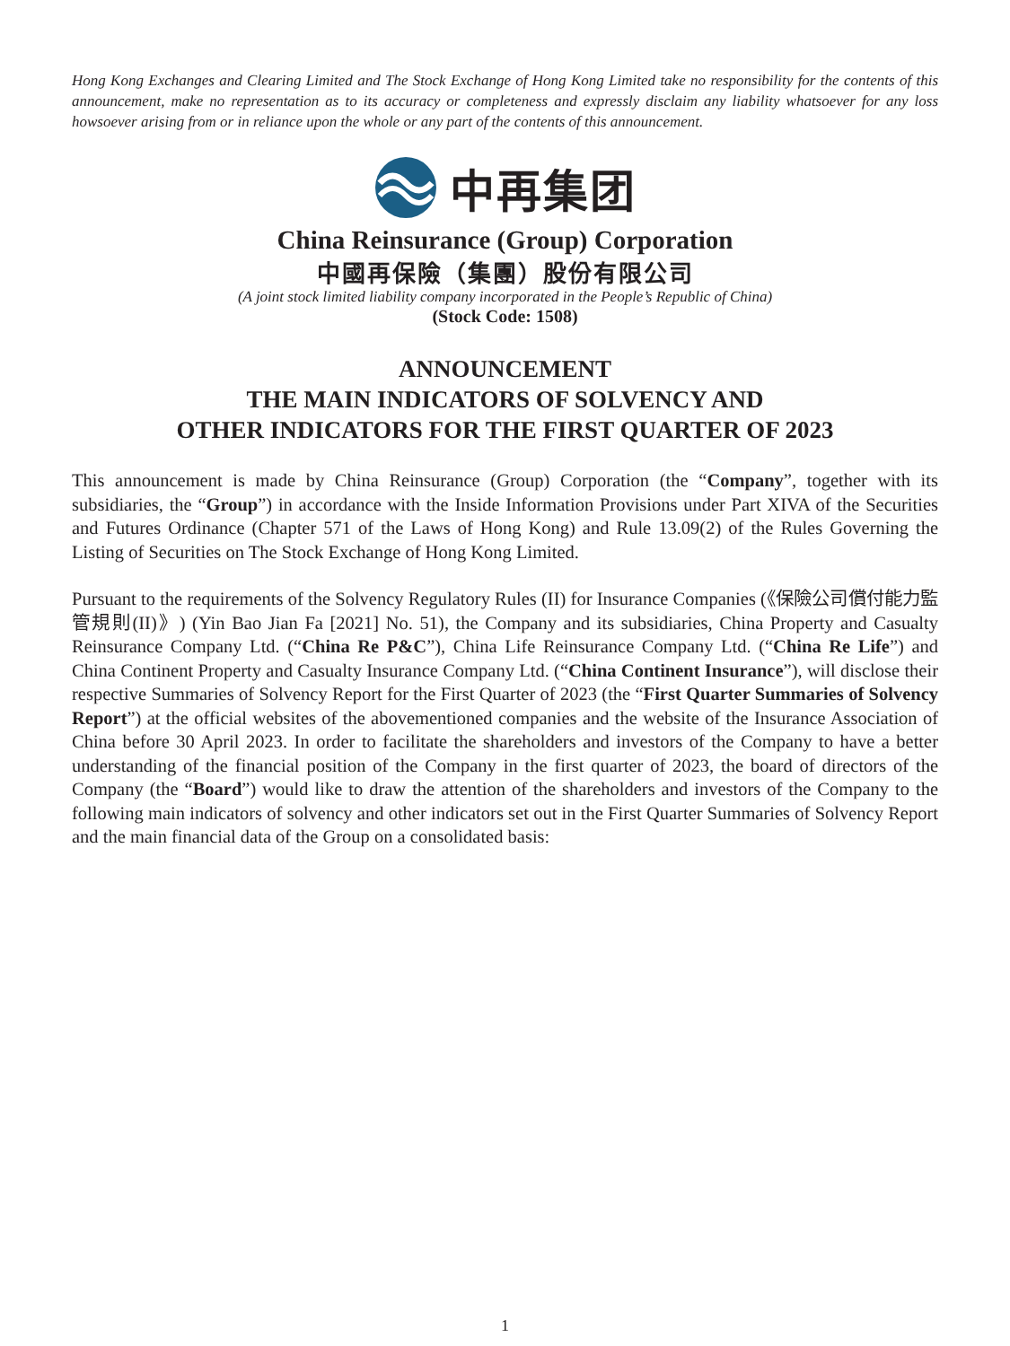Hong Kong Exchanges and Clearing Limited and The Stock Exchange of Hong Kong Limited take no responsibility for the contents of this announcement, make no representation as to its accuracy or completeness and expressly disclaim any liability whatsoever for any loss howsoever arising from or in reliance upon the whole or any part of the contents of this announcement.
中再集团
China Reinsurance (Group) Corporation
中國再保險（集團）股份有限公司
(A joint stock limited liability company incorporated in the People’s Republic of China)
(Stock Code: 1508)
ANNOUNCEMENT
THE MAIN INDICATORS OF SOLVENCY AND
OTHER INDICATORS FOR THE FIRST QUARTER OF 2023
This announcement is made by China Reinsurance (Group) Corporation (the “Company”, together with its subsidiaries, the “Group”) in accordance with the Inside Information Provisions under Part XIVA of the Securities and Futures Ordinance (Chapter 571 of the Laws of Hong Kong) and Rule 13.09(2) of the Rules Governing the Listing of Securities on The Stock Exchange of Hong Kong Limited.
Pursuant to the requirements of the Solvency Regulatory Rules (II) for Insurance Companies (《保險公司償付能力監管規則(II)》) (Yin Bao Jian Fa [2021] No. 51), the Company and its subsidiaries, China Property and Casualty Reinsurance Company Ltd. (“China Re P&C”), China Life Reinsurance Company Ltd. (“China Re Life”) and China Continent Property and Casualty Insurance Company Ltd. (“China Continent Insurance”), will disclose their respective Summaries of Solvency Report for the First Quarter of 2023 (the “First Quarter Summaries of Solvency Report”) at the official websites of the abovementioned companies and the website of the Insurance Association of China before 30 April 2023. In order to facilitate the shareholders and investors of the Company to have a better understanding of the financial position of the Company in the first quarter of 2023, the board of directors of the Company (the “Board”) would like to draw the attention of the shareholders and investors of the Company to the following main indicators of solvency and other indicators set out in the First Quarter Summaries of Solvency Report and the main financial data of the Group on a consolidated basis:
1